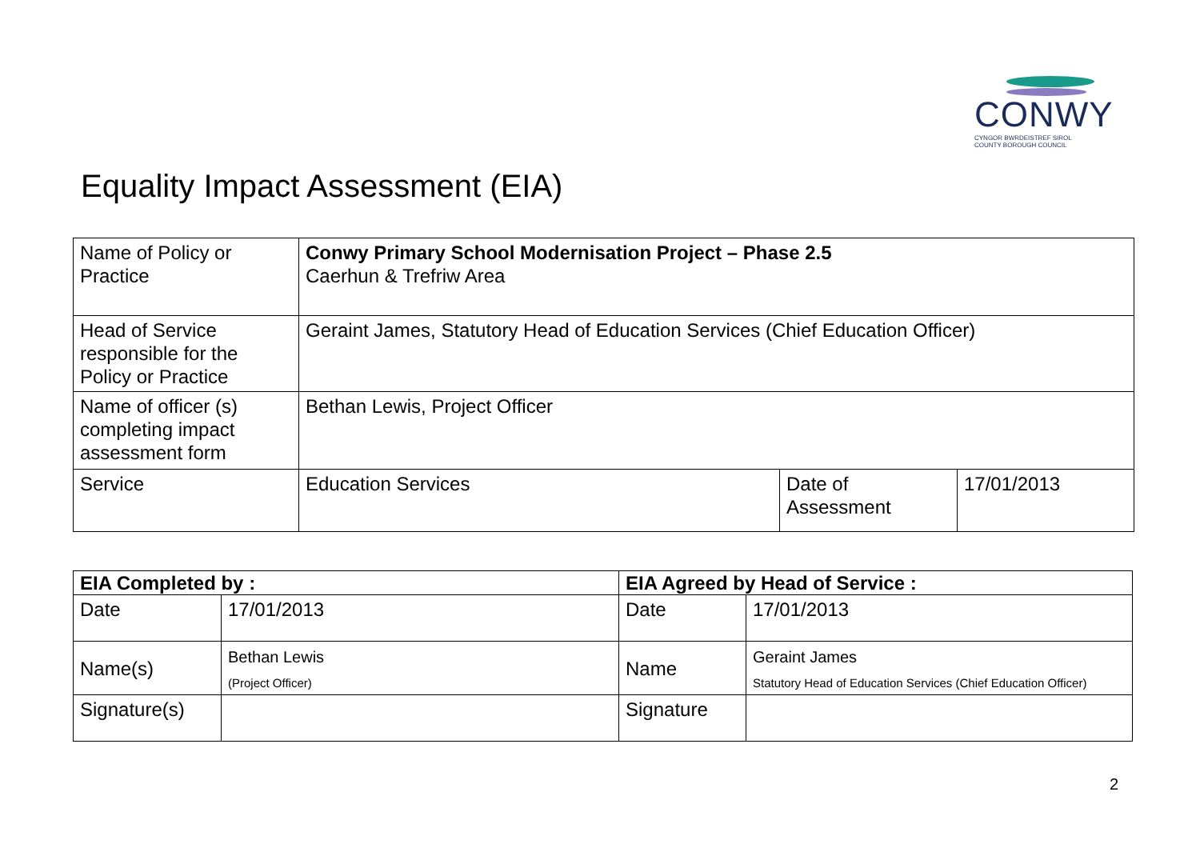CONWY
CYNGOR BWRDEISTREF SIROL
COUNTY BOROUGH COUNCIL
Equality Impact Assessment (EIA)
| Name of Policy or Practice | Conwy Primary School Modernisation Project – Phase 2.5 Caerhun & Trefriw Area | | |
| Head of Service responsible for the Policy or Practice | Geraint James, Statutory Head of Education Services (Chief Education Officer) | | |
| Name of officer (s) completing impact assessment form | Bethan Lewis, Project Officer | | |
| Service | Education Services | Date of Assessment | 17/01/2013 |
| EIA Completed by : | | EIA Agreed by Head of Service : | |
| --- | --- | --- | --- |
| Date | 17/01/2013 | Date | 17/01/2013 |
| Name(s) | Bethan Lewis (Project Officer) | Name | Geraint James Statutory Head of Education Services (Chief Education Officer) |
| Signature(s) | | Signature | |
2